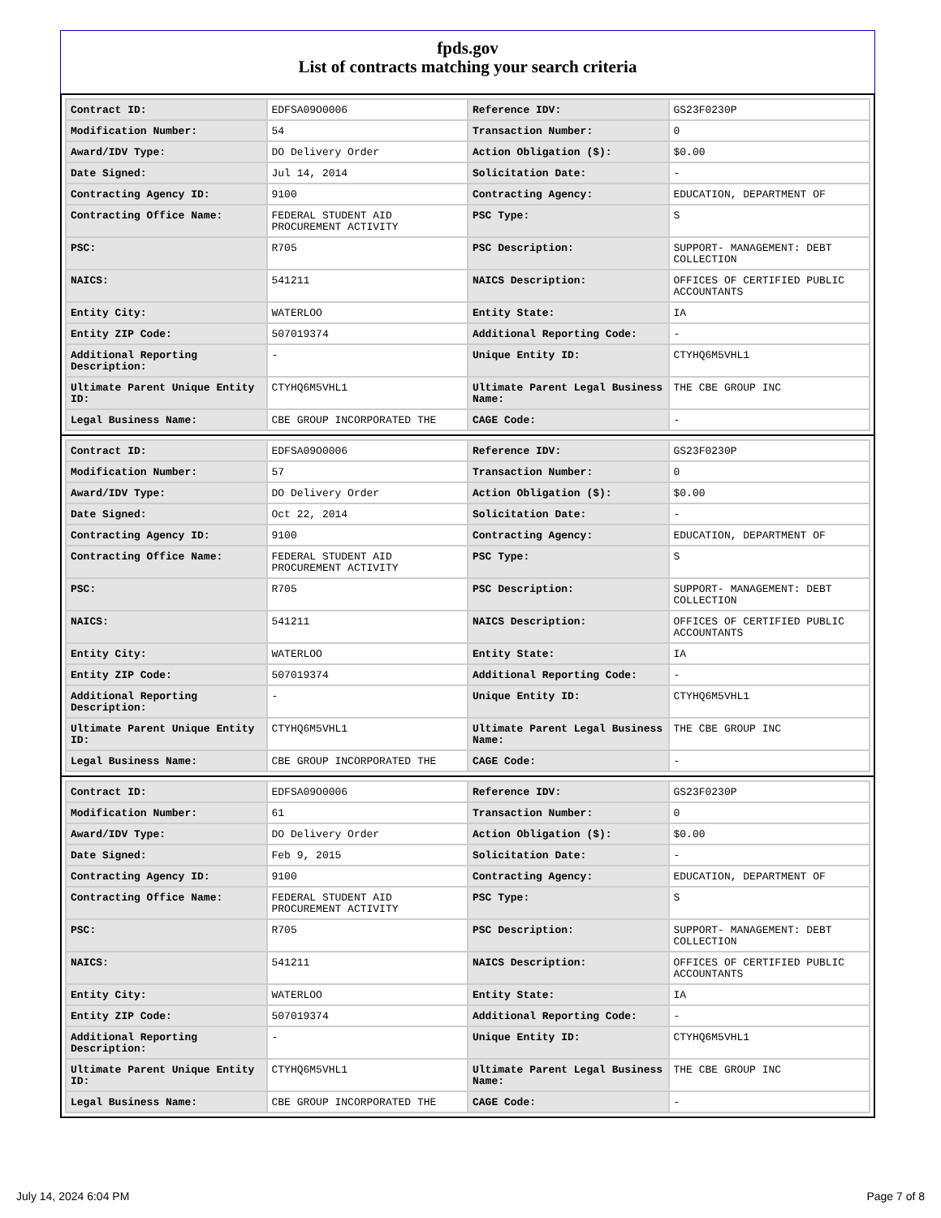fpds.gov
List of contracts matching your search criteria
| Contract ID: | EDFSA09O0006 | Reference IDV: | GS23F0230P |
| Modification Number: | 54 | Transaction Number: | 0 |
| Award/IDV Type: | DO Delivery Order | Action Obligation ($): | $0.00 |
| Date Signed: | Jul 14, 2014 | Solicitation Date: | - |
| Contracting Agency ID: | 9100 | Contracting Agency: | EDUCATION, DEPARTMENT OF |
| Contracting Office Name: | FEDERAL STUDENT AID PROCUREMENT ACTIVITY | PSC Type: | S |
| PSC: | R705 | PSC Description: | SUPPORT- MANAGEMENT: DEBT COLLECTION |
| NAICS: | 541211 | NAICS Description: | OFFICES OF CERTIFIED PUBLIC ACCOUNTANTS |
| Entity City: | WATERLOO | Entity State: | IA |
| Entity ZIP Code: | 507019374 | Additional Reporting Code: | - |
| Additional Reporting Description: | - | Unique Entity ID: | CTYHQ6M5VHL1 |
| Ultimate Parent Unique Entity ID: | CTYHQ6M5VHL1 | Ultimate Parent Legal Business Name: | THE CBE GROUP INC |
| Legal Business Name: | CBE GROUP INCORPORATED THE | CAGE Code: | - |
| Contract ID: | EDFSA09O0006 | Reference IDV: | GS23F0230P |
| Modification Number: | 57 | Transaction Number: | 0 |
| Award/IDV Type: | DO Delivery Order | Action Obligation ($): | $0.00 |
| Date Signed: | Oct 22, 2014 | Solicitation Date: | - |
| Contracting Agency ID: | 9100 | Contracting Agency: | EDUCATION, DEPARTMENT OF |
| Contracting Office Name: | FEDERAL STUDENT AID PROCUREMENT ACTIVITY | PSC Type: | S |
| PSC: | R705 | PSC Description: | SUPPORT- MANAGEMENT: DEBT COLLECTION |
| NAICS: | 541211 | NAICS Description: | OFFICES OF CERTIFIED PUBLIC ACCOUNTANTS |
| Entity City: | WATERLOO | Entity State: | IA |
| Entity ZIP Code: | 507019374 | Additional Reporting Code: | - |
| Additional Reporting Description: | - | Unique Entity ID: | CTYHQ6M5VHL1 |
| Ultimate Parent Unique Entity ID: | CTYHQ6M5VHL1 | Ultimate Parent Legal Business Name: | THE CBE GROUP INC |
| Legal Business Name: | CBE GROUP INCORPORATED THE | CAGE Code: | - |
| Contract ID: | EDFSA09O0006 | Reference IDV: | GS23F0230P |
| Modification Number: | 61 | Transaction Number: | 0 |
| Award/IDV Type: | DO Delivery Order | Action Obligation ($): | $0.00 |
| Date Signed: | Feb 9, 2015 | Solicitation Date: | - |
| Contracting Agency ID: | 9100 | Contracting Agency: | EDUCATION, DEPARTMENT OF |
| Contracting Office Name: | FEDERAL STUDENT AID PROCUREMENT ACTIVITY | PSC Type: | S |
| PSC: | R705 | PSC Description: | SUPPORT- MANAGEMENT: DEBT COLLECTION |
| NAICS: | 541211 | NAICS Description: | OFFICES OF CERTIFIED PUBLIC ACCOUNTANTS |
| Entity City: | WATERLOO | Entity State: | IA |
| Entity ZIP Code: | 507019374 | Additional Reporting Code: | - |
| Additional Reporting Description: | - | Unique Entity ID: | CTYHQ6M5VHL1 |
| Ultimate Parent Unique Entity ID: | CTYHQ6M5VHL1 | Ultimate Parent Legal Business Name: | THE CBE GROUP INC |
| Legal Business Name: | CBE GROUP INCORPORATED THE | CAGE Code: | - |
July 14, 2024 6:04 PM Page 7 of 8